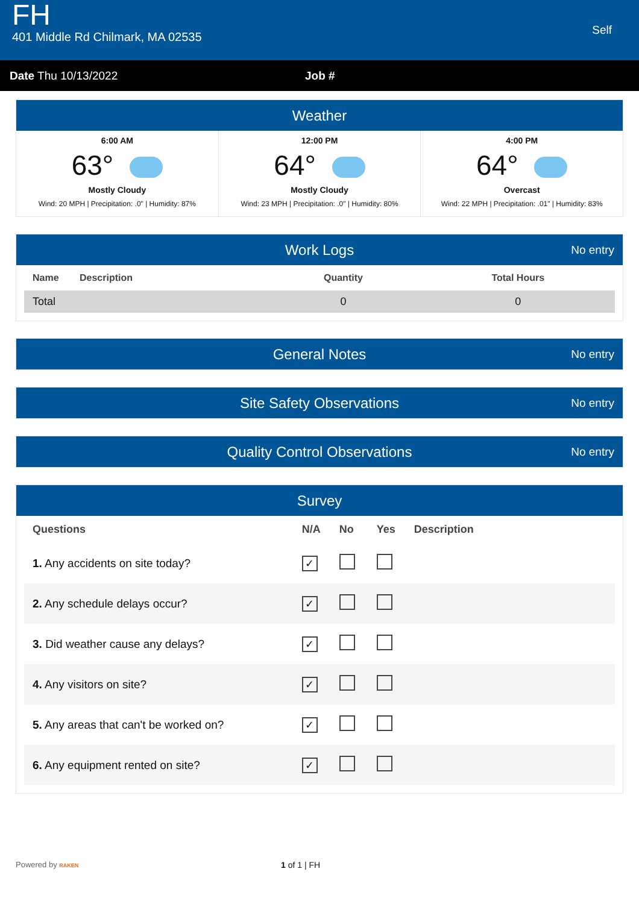FH
401 Middle Rd Chilmark, MA 02535
Self
Date Thu 10/13/2022 Job #
Weather
6:00 AM
63°
Mostly Cloudy
Wind: 20 MPH | Precipitation: .0" | Humidity: 87%
12:00 PM
64°
Mostly Cloudy
Wind: 23 MPH | Precipitation: .0" | Humidity: 80%
4:00 PM
64°
Overcast
Wind: 22 MPH | Precipitation: .01" | Humidity: 83%
Work Logs No entry
| Name | Description | Quantity | Total Hours |
| --- | --- | --- | --- |
| Total | | 0 | 0 |
General Notes No entry
Site Safety Observations No entry
Quality Control Observations No entry
Survey
| Questions | N/A | No | Yes | Description |
| --- | --- | --- | --- | --- |
| 1. Any accidents on site today? | ✓ | | | |
| 2. Any schedule delays occur? | ✓ | | | |
| 3. Did weather cause any delays? | ✓ | | | |
| 4. Any visitors on site? | ✓ | | | |
| 5. Any areas that can't be worked on? | ✓ | | | |
| 6. Any equipment rented on site? | ✓ | | | |
Powered by RAKEN
1 of 1 | FH